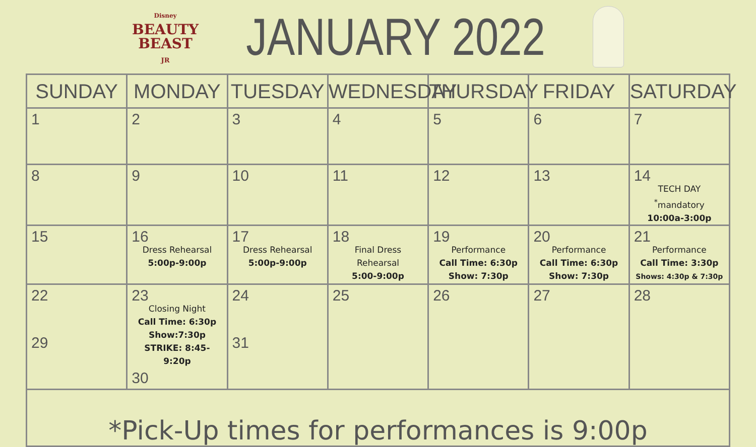Disney
BEAUTY
BEAST
JR
JANUARY 2022
| SUNDAY | MONDAY | TUESDAY | WEDNESDAY | THURSDAY | FRIDAY | SATURDAY |
| --- | --- | --- | --- | --- | --- | --- |
| 1 | 2 | 3 | 4 | 5 | 6 | 7 |
| 8 | 9 | 10 | 11 | 12 | 13 | 14 TECH DAY <sup>*</sup> mandatory 10:00a-3:00p |
| 15 | 16 Dress Rehearsal 5:00p-9:00p | 17 Dress Rehearsal 5:00p-9:00p | 18 Final Dress Rehearsal 5:00-9:00p | 19 Performance Call Time: 6:30p Show: 7:30p | 20 Performance Call Time: 6:30p Show: 7:30p | 21 Performance Call Time: 3:30p Shows: 4:30p & 7:30p |
| 22 29 | 23 Closing Night Call Time: 6:30p Show:7:30p STRIKE: 8:45- 9:20p 30 | 24 31 | 25 | 26 | 27 | 28 |
| *Pick-Up times for performances is 9:00p | | | | | | |